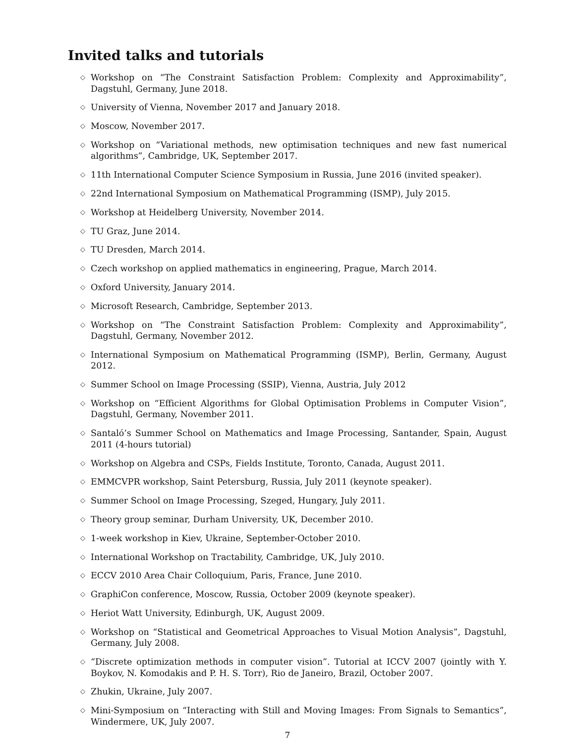Invited talks and tutorials
◇ Workshop on “The Constraint Satisfaction Problem: Complexity and Approximability”, Dagstuhl, Germany, June 2018.
◇ University of Vienna, November 2017 and January 2018.
◇ Moscow, November 2017.
◇ Workshop on “Variational methods, new optimisation techniques and new fast numerical algorithms”, Cambridge, UK, September 2017.
◇ 11th International Computer Science Symposium in Russia, June 2016 (invited speaker).
◇ 22nd International Symposium on Mathematical Programming (ISMP), July 2015.
◇ Workshop at Heidelberg University, November 2014.
◇ TU Graz, June 2014.
◇ TU Dresden, March 2014.
◇ Czech workshop on applied mathematics in engineering, Prague, March 2014.
◇ Oxford University, January 2014.
◇ Microsoft Research, Cambridge, September 2013.
◇ Workshop on “The Constraint Satisfaction Problem: Complexity and Approximability”, Dagstuhl, Germany, November 2012.
◇ International Symposium on Mathematical Programming (ISMP), Berlin, Germany, August 2012.
◇ Summer School on Image Processing (SSIP), Vienna, Austria, July 2012
◇ Workshop on “Efficient Algorithms for Global Optimisation Problems in Computer Vision”, Dagstuhl, Germany, November 2011.
◇ Santaló’s Summer School on Mathematics and Image Processing, Santander, Spain, August 2011 (4-hours tutorial)
◇ Workshop on Algebra and CSPs, Fields Institute, Toronto, Canada, August 2011.
◇ EMMCVPR workshop, Saint Petersburg, Russia, July 2011 (keynote speaker).
◇ Summer School on Image Processing, Szeged, Hungary, July 2011.
◇ Theory group seminar, Durham University, UK, December 2010.
◇ 1-week workshop in Kiev, Ukraine, September-October 2010.
◇ International Workshop on Tractability, Cambridge, UK, July 2010.
◇ ECCV 2010 Area Chair Colloquium, Paris, France, June 2010.
◇ GraphiCon conference, Moscow, Russia, October 2009 (keynote speaker).
◇ Heriot Watt University, Edinburgh, UK, August 2009.
◇ Workshop on “Statistical and Geometrical Approaches to Visual Motion Analysis”, Dagstuhl, Germany, July 2008.
◇ “Discrete optimization methods in computer vision”. Tutorial at ICCV 2007 (jointly with Y. Boykov, N. Komodakis and P. H. S. Torr), Rio de Janeiro, Brazil, October 2007.
◇ Zhukin, Ukraine, July 2007.
◇ Mini-Symposium on “Interacting with Still and Moving Images: From Signals to Semantics”, Windermere, UK, July 2007.
7